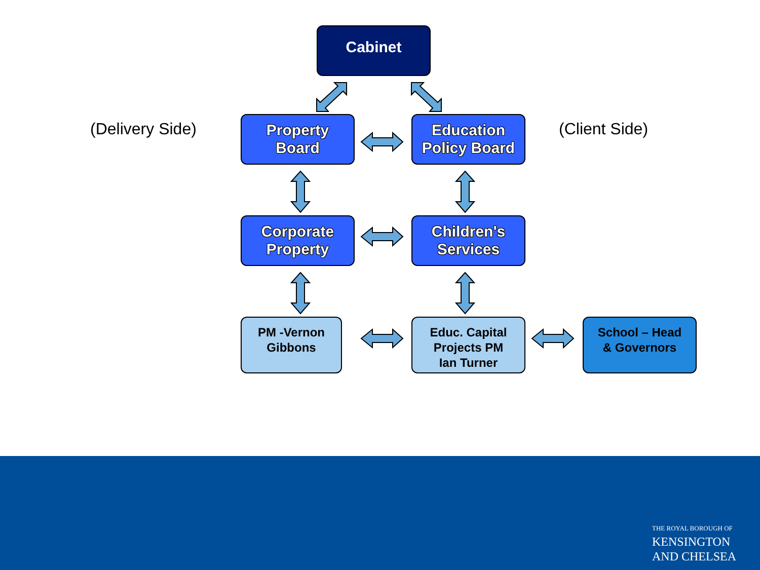Cabinet
(Delivery Side)
Property
Board
Education
Policy Board
(Client Side)
Corporate
Property
Children's
Services
PM -Vernon
Gibbons
Educ. Capital
Projects PM
Ian Turner
School – Head
& Governors
THE ROYAL BOROUGH OF
KENSINGTON
AND CHELSEA